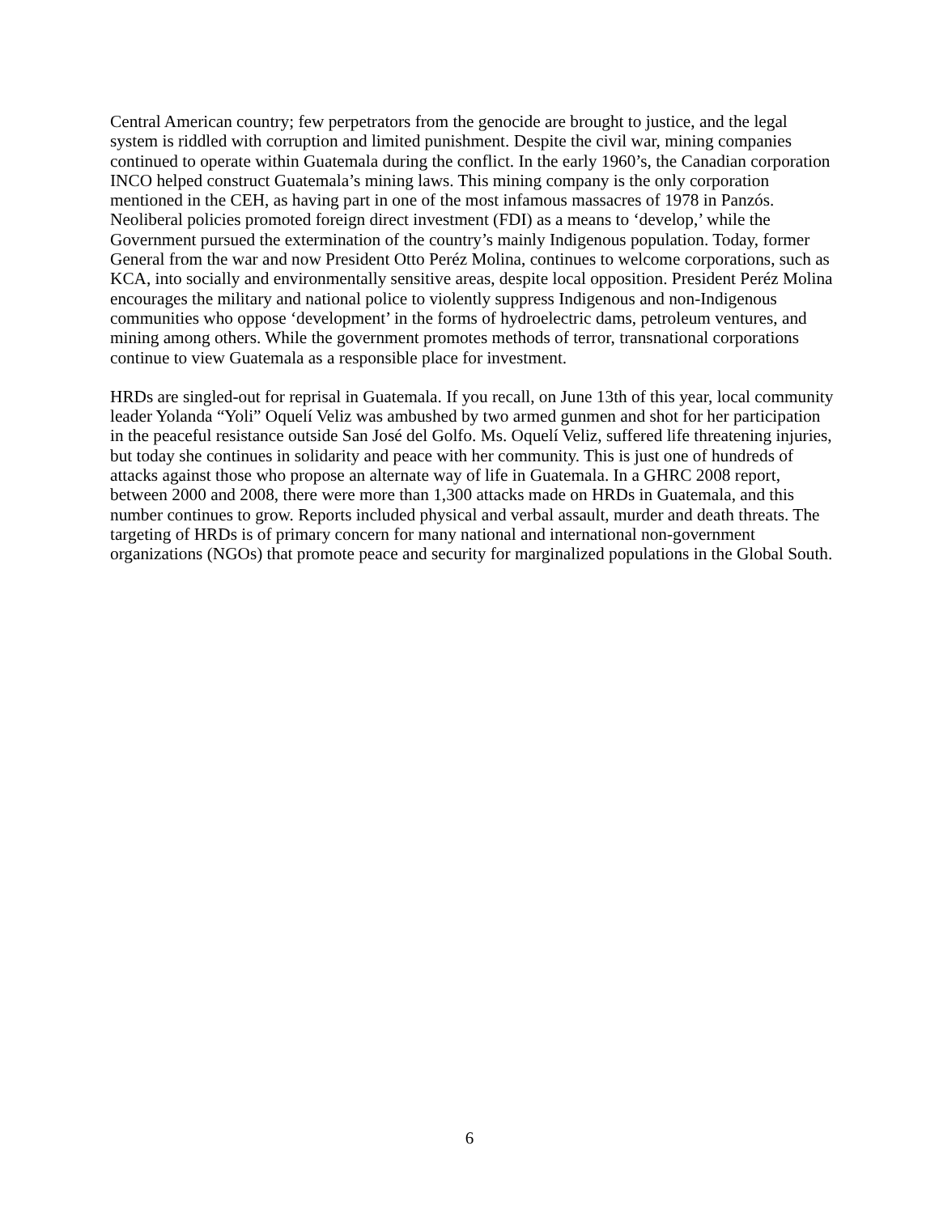Central American country; few perpetrators from the genocide are brought to justice, and the legal system is riddled with corruption and limited punishment. Despite the civil war, mining companies continued to operate within Guatemala during the conflict. In the early 1960’s, the Canadian corporation INCO helped construct Guatemala’s mining laws. This mining company is the only corporation mentioned in the CEH, as having part in one of the most infamous massacres of 1978 in Panzós. Neoliberal policies promoted foreign direct investment (FDI) as a means to ‘develop,’ while the Government pursued the extermination of the country’s mainly Indigenous population. Today, former General from the war and now President Otto Peréz Molina, continues to welcome corporations, such as KCA, into socially and environmentally sensitive areas, despite local opposition. President Peréz Molina encourages the military and national police to violently suppress Indigenous and non-Indigenous communities who oppose ‘development’ in the forms of hydroelectric dams, petroleum ventures, and mining among others. While the government promotes methods of terror, transnational corporations continue to view Guatemala as a responsible place for investment.
HRDs are singled-out for reprisal in Guatemala. If you recall, on June 13th of this year, local community leader Yolanda “Yoli” Oquelí Veliz was ambushed by two armed gunmen and shot for her participation in the peaceful resistance outside San José del Golfo. Ms. Oquelí Veliz, suffered life threatening injuries, but today she continues in solidarity and peace with her community. This is just one of hundreds of attacks against those who propose an alternate way of life in Guatemala. In a GHRC 2008 report, between 2000 and 2008, there were more than 1,300 attacks made on HRDs in Guatemala, and this number continues to grow. Reports included physical and verbal assault, murder and death threats. The targeting of HRDs is of primary concern for many national and international non-government organizations (NGOs) that promote peace and security for marginalized populations in the Global South.
6